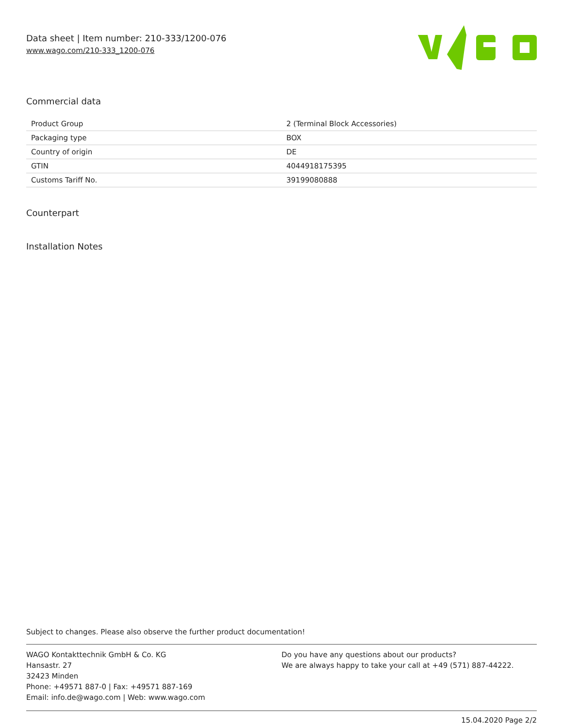Data sheet | Item number: 210-333/1200-076
www.wago.com/210-333_1200-076
Commercial data
| Product Group | 2 (Terminal Block Accessories) |
| Packaging type | BOX |
| Country of origin | DE |
| GTIN | 4044918175395 |
| Customs Tariff No. | 39199080888 |
Counterpart
Installation Notes
Subject to changes. Please also observe the further product documentation!
WAGO Kontakttechnik GmbH & Co. KG
Hansastr. 27
32423 Minden
Phone: +49571 887-0 | Fax: +49571 887-169
Email: info.de@wago.com | Web: www.wago.com
Do you have any questions about our products?
We are always happy to take your call at +49 (571) 887-44222.
15.04.2020 Page 2/2